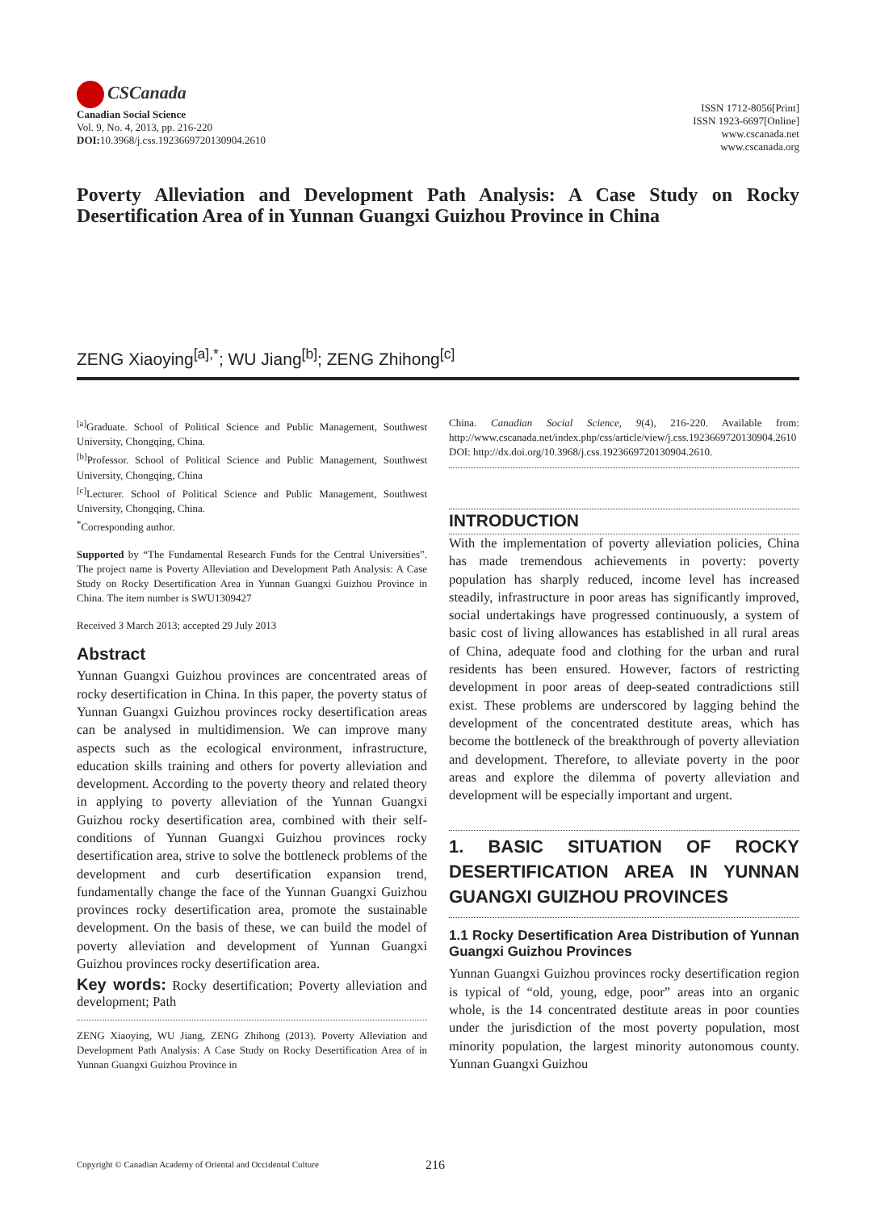CSCanada
Canadian Social Science
Vol. 9, No. 4, 2013, pp. 216-220
DOI: 10.3968/j.css.1923669720130904.2610
ISSN 1712-8056[Print]
ISSN 1923-6697[Online]
www.cscanada.net
www.cscanada.org
Poverty Alleviation and Development Path Analysis: A Case Study on Rocky Desertification Area of in Yunnan Guangxi Guizhou Province in China
ZENG Xiaoying<sup>[a],*</sup>; WU Jiang<sup>[b]</sup>; ZENG Zhihong<sup>[c]</sup>
<sup>[a]</sup> Graduate. School of Political Science and Public Management, Southwest University, Chongqing, China.
<sup>[b]</sup> Professor. School of Political Science and Public Management, Southwest University, Chongqing, China
<sup>[c]</sup> Lecturer. School of Political Science and Public Management, Southwest University, Chongqing, China.
<sup>*</sup> Corresponding author.
Supported by “The Fundamental Research Funds for the Central Universities”. The project name is Poverty Alleviation and Development Path Analysis: A Case Study on Rocky Desertification Area in Yunnan Guangxi Guizhou Province in China. The item number is SWU1309427
Received 3 March 2013; accepted 29 July 2013
Abstract
Yunnan Guangxi Guizhou provinces are concentrated areas of rocky desertification in China. In this paper, the poverty status of Yunnan Guangxi Guizhou provinces rocky desertification areas can be analysed in multidimension. We can improve many aspects such as the ecological environment, infrastructure, education skills training and others for poverty alleviation and development. According to the poverty theory and related theory in applying to poverty alleviation of the Yunnan Guangxi Guizhou rocky desertification area, combined with their self-conditions of Yunnan Guangxi Guizhou provinces rocky desertification area, strive to solve the bottleneck problems of the development and curb desertification expansion trend, fundamentally change the face of the Yunnan Guangxi Guizhou provinces rocky desertification area, promote the sustainable development. On the basis of these, we can build the model of poverty alleviation and development of Yunnan Guangxi Guizhou provinces rocky desertification area.
Key words: Rocky desertification; Poverty alleviation and development; Path
ZENG Xiaoying, WU Jiang, ZENG Zhihong (2013). Poverty Alleviation and Development Path Analysis: A Case Study on Rocky Desertification Area of in Yunnan Guangxi Guizhou Province in
China. Canadian Social Science, 9(4), 216-220. Available from: http://www.cscanada.net/index.php/css/article/view/j.css.1923669720130904.2610 DOI: http://dx.doi.org/10.3968/j.css.1923669720130904.2610.
INTRODUCTION
With the implementation of poverty alleviation policies, China has made tremendous achievements in poverty: poverty population has sharply reduced, income level has increased steadily, infrastructure in poor areas has significantly improved, social undertakings have progressed continuously, a system of basic cost of living allowances has established in all rural areas of China, adequate food and clothing for the urban and rural residents has been ensured. However, factors of restricting development in poor areas of deep-seated contradictions still exist. These problems are underscored by lagging behind the development of the concentrated destitute areas, which has become the bottleneck of the breakthrough of poverty alleviation and development. Therefore, to alleviate poverty in the poor areas and explore the dilemma of poverty alleviation and development will be especially important and urgent.
1. BASIC SITUATION OF ROCKY DESERTIFICATION AREA IN YUNNAN GUANGXI GUIZHOU PROVINCES
1.1 Rocky Desertification Area Distribution of Yunnan Guangxi Guizhou Provinces
Yunnan Guangxi Guizhou provinces rocky desertification region is typical of “old, young, edge, poor” areas into an organic whole, is the 14 concentrated destitute areas in poor counties under the jurisdiction of the most poverty population, most minority population, the largest minority autonomous county. Yunnan Guangxi Guizhou
Copyright © Canadian Academy of Oriental and Occidental Culture 216